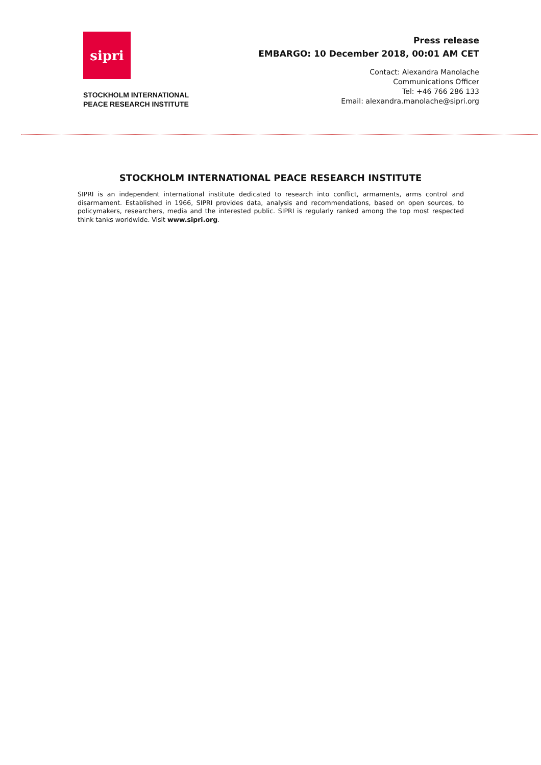sipri
STOCKHOLM INTERNATIONAL
PEACE RESEARCH INSTITUTE
Press release
EMBARGO: 10 December 2018, 00:01 AM CET
Contact: Alexandra Manolache
Communications Officer
Tel: +46 766 286 133
Email: alexandra.manolache@sipri.org
STOCKHOLM INTERNATIONAL PEACE RESEARCH INSTITUTE
SIPRI is an independent international institute dedicated to research into conflict, armaments, arms control and disarmament. Established in 1966, SIPRI provides data, analysis and recommendations, based on open sources, to policymakers, researchers, media and the interested public. SIPRI is regularly ranked among the top most respected think tanks worldwide. Visit www.sipri.org.